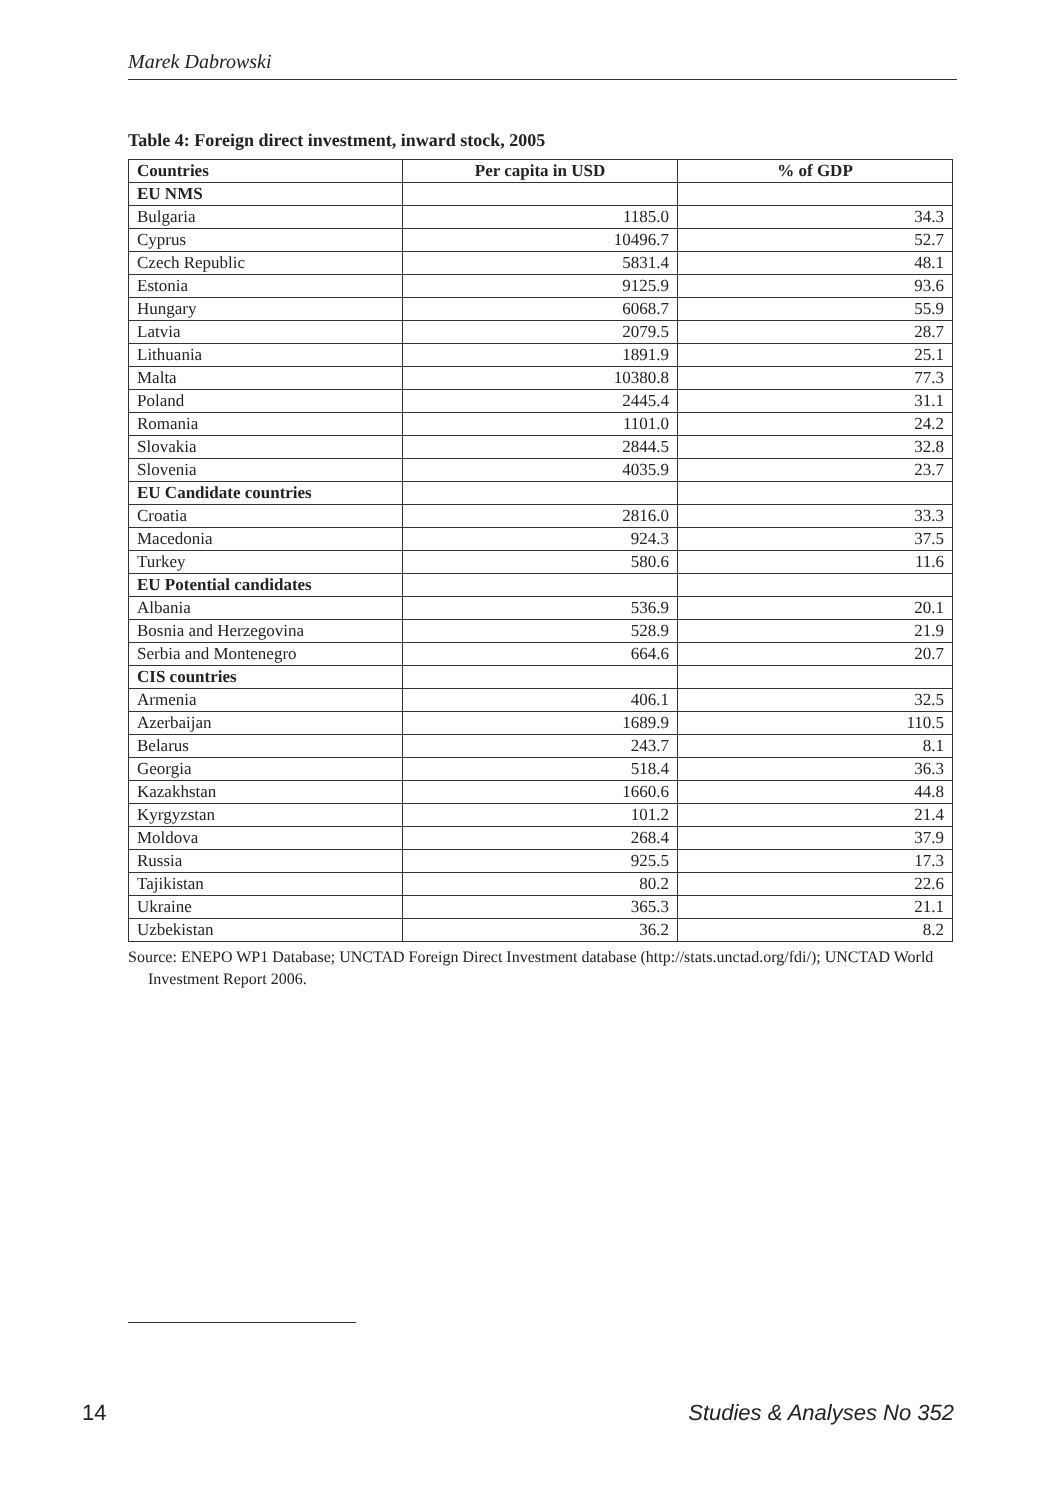Marek Dabrowski
Table 4: Foreign direct investment, inward stock, 2005
| Countries | Per capita in USD | % of GDP |
| --- | --- | --- |
| EU NMS | | |
| Bulgaria | 1185.0 | 34.3 |
| Cyprus | 10496.7 | 52.7 |
| Czech Republic | 5831.4 | 48.1 |
| Estonia | 9125.9 | 93.6 |
| Hungary | 6068.7 | 55.9 |
| Latvia | 2079.5 | 28.7 |
| Lithuania | 1891.9 | 25.1 |
| Malta | 10380.8 | 77.3 |
| Poland | 2445.4 | 31.1 |
| Romania | 1101.0 | 24.2 |
| Slovakia | 2844.5 | 32.8 |
| Slovenia | 4035.9 | 23.7 |
| EU Candidate countries | | |
| Croatia | 2816.0 | 33.3 |
| Macedonia | 924.3 | 37.5 |
| Turkey | 580.6 | 11.6 |
| EU Potential candidates | | |
| Albania | 536.9 | 20.1 |
| Bosnia and Herzegovina | 528.9 | 21.9 |
| Serbia and Montenegro | 664.6 | 20.7 |
| CIS countries | | |
| Armenia | 406.1 | 32.5 |
| Azerbaijan | 1689.9 | 110.5 |
| Belarus | 243.7 | 8.1 |
| Georgia | 518.4 | 36.3 |
| Kazakhstan | 1660.6 | 44.8 |
| Kyrgyzstan | 101.2 | 21.4 |
| Moldova | 268.4 | 37.9 |
| Russia | 925.5 | 17.3 |
| Tajikistan | 80.2 | 22.6 |
| Ukraine | 365.3 | 21.1 |
| Uzbekistan | 36.2 | 8.2 |
Source: ENEPO WP1 Database; UNCTAD Foreign Direct Investment database (http://stats.unctad.org/fdi/); UNCTAD World Investment Report 2006.
14 Studies & Analyses No 352